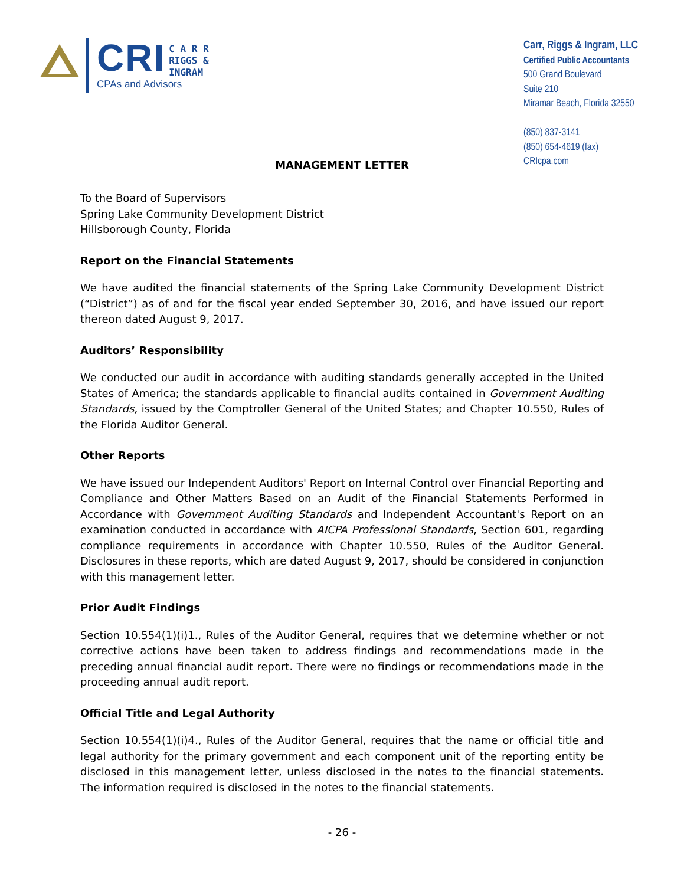CRI C A R R
RIGGS &
INGRAM
CPAs and Advisors
Carr, Riggs & Ingram, LLC
Certified Public Accountants
500 Grand Boulevard
Suite 210
Miramar Beach, Florida 32550
(850) 837-3141
(850) 654-4619 (fax)
CRIcpa.com
MANAGEMENT LETTER
To the Board of Supervisors
Spring Lake Community Development District
Hillsborough County, Florida
Report on the Financial Statements
We have audited the financial statements of the Spring Lake Community Development District (“District”) as of and for the fiscal year ended September 30, 2016, and have issued our report thereon dated August 9, 2017.
Auditors’ Responsibility
We conducted our audit in accordance with auditing standards generally accepted in the United States of America; the standards applicable to financial audits contained in Government Auditing Standards, issued by the Comptroller General of the United States; and Chapter 10.550, Rules of the Florida Auditor General.
Other Reports
We have issued our Independent Auditors' Report on Internal Control over Financial Reporting and Compliance and Other Matters Based on an Audit of the Financial Statements Performed in Accordance with Government Auditing Standards and Independent Accountant's Report on an examination conducted in accordance with AICPA Professional Standards, Section 601, regarding compliance requirements in accordance with Chapter 10.550, Rules of the Auditor General. Disclosures in these reports, which are dated August 9, 2017, should be considered in conjunction with this management letter.
Prior Audit Findings
Section 10.554(1)(i)1., Rules of the Auditor General, requires that we determine whether or not corrective actions have been taken to address findings and recommendations made in the preceding annual financial audit report. There were no findings or recommendations made in the proceeding annual audit report.
Official Title and Legal Authority
Section 10.554(1)(i)4., Rules of the Auditor General, requires that the name or official title and legal authority for the primary government and each component unit of the reporting entity be disclosed in this management letter, unless disclosed in the notes to the financial statements. The information required is disclosed in the notes to the financial statements.
- 26 -